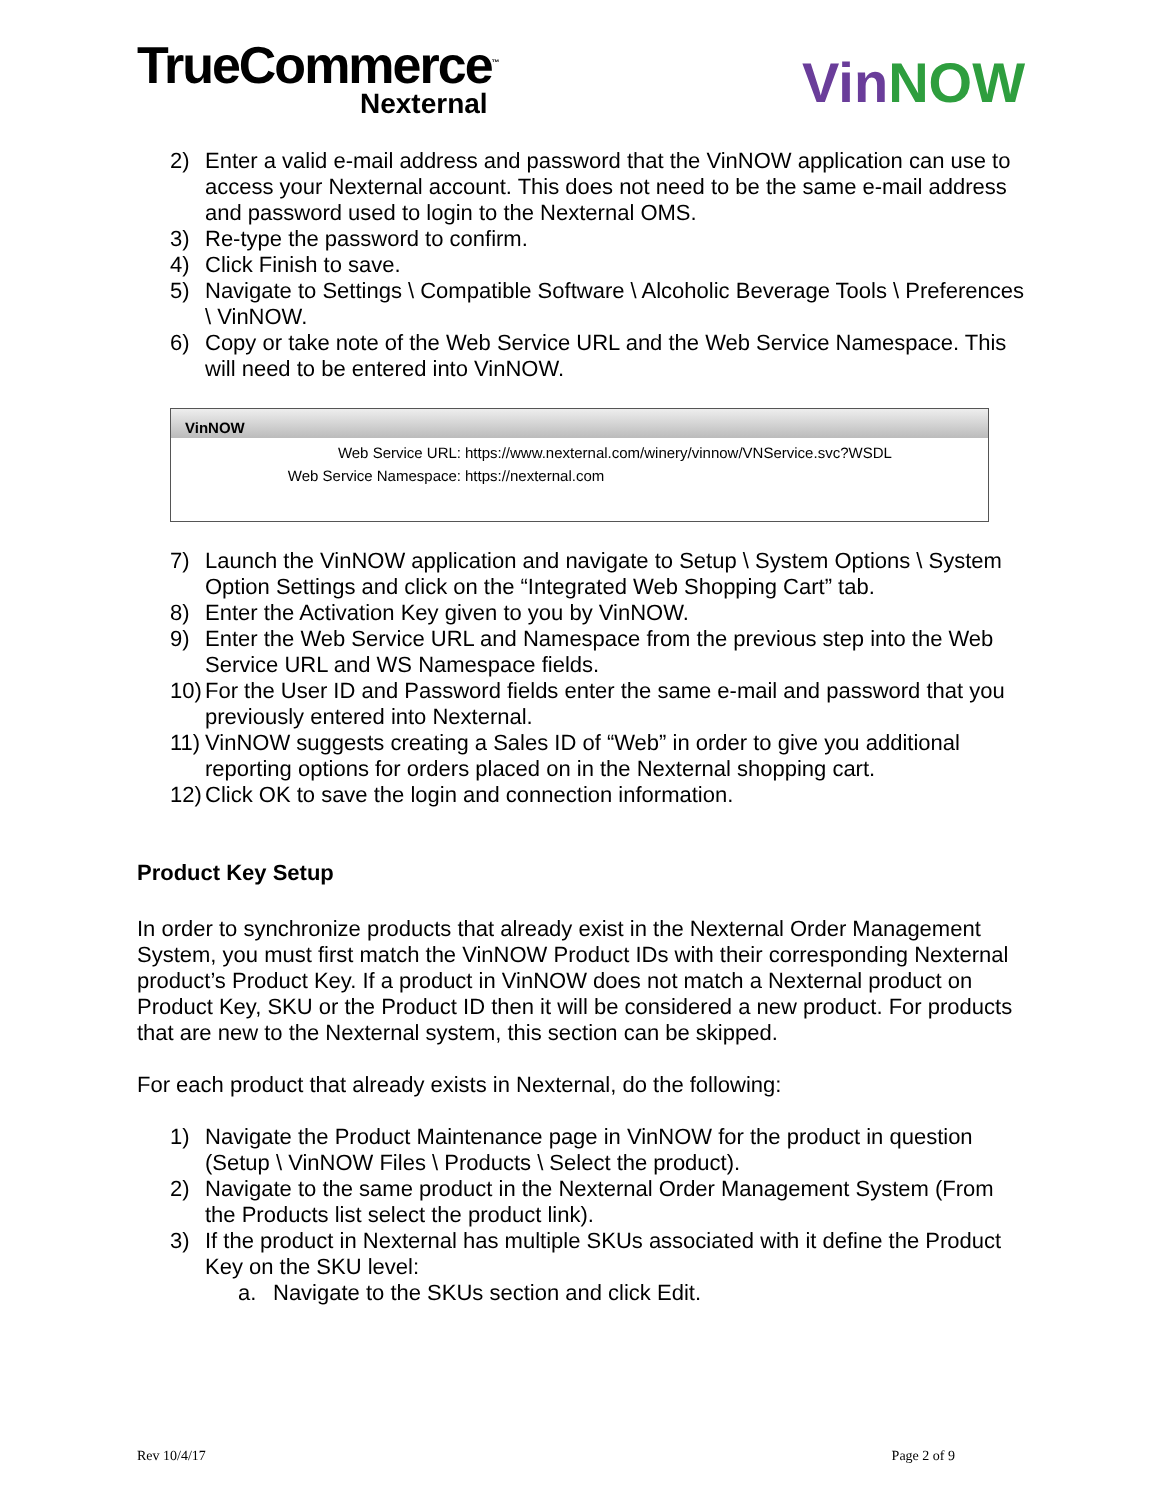TrueCommerce<sup>™</sup>
Nexternal
VinNOW
2) Enter a valid e-mail address and password that the VinNOW application can use to access your Nexternal account. This does not need to be the same e-mail address and password used to login to the Nexternal OMS.
3) Re-type the password to confirm.
4) Click Finish to save.
5) Navigate to Settings \ Compatible Software \ Alcoholic Beverage Tools \ Preferences \ VinNOW.
6) Copy or take note of the Web Service URL and the Web Service Namespace. This will need to be entered into VinNOW.
VinNOW
Web Service URL: https://www.nexternal.com/winery/vinnow/VNService.svc?WSDL
Web Service Namespace: https://nexternal.com
7) Launch the VinNOW application and navigate to Setup \ System Options \ System Option Settings and click on the “Integrated Web Shopping Cart” tab.
8) Enter the Activation Key given to you by VinNOW.
9) Enter the Web Service URL and Namespace from the previous step into the Web Service URL and WS Namespace fields.
10) For the User ID and Password fields enter the same e-mail and password that you previously entered into Nexternal.
11) VinNOW suggests creating a Sales ID of “Web” in order to give you additional reporting options for orders placed on in the Nexternal shopping cart.
12) Click OK to save the login and connection information.
Product Key Setup
In order to synchronize products that already exist in the Nexternal Order Management System, you must first match the VinNOW Product IDs with their corresponding Nexternal product’s Product Key. If a product in VinNOW does not match a Nexternal product on Product Key, SKU or the Product ID then it will be considered a new product. For products that are new to the Nexternal system, this section can be skipped.
For each product that already exists in Nexternal, do the following:
1) Navigate the Product Maintenance page in VinNOW for the product in question (Setup \ VinNOW Files \ Products \ Select the product).
2) Navigate to the same product in the Nexternal Order Management System (From the Products list select the product link).
3) If the product in Nexternal has multiple SKUs associated with it define the Product Key on the SKU level:
a. Navigate to the SKUs section and click Edit.
Rev 10/4/17 Page 2 of 9